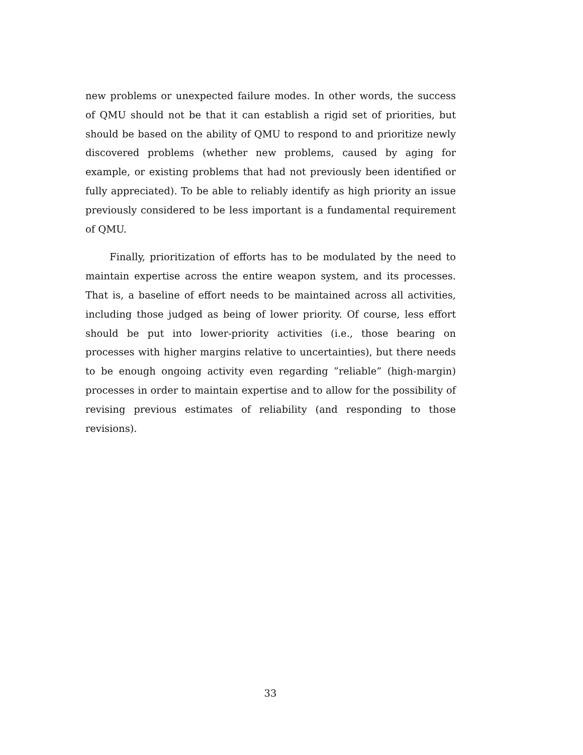new problems or unexpected failure modes. In other words, the success of QMU should not be that it can establish a rigid set of priorities, but should be based on the ability of QMU to respond to and prioritize newly discovered problems (whether new problems, caused by aging for example, or existing problems that had not previously been identified or fully appreciated). To be able to reliably identify as high priority an issue previously considered to be less important is a fundamental requirement of QMU.
Finally, prioritization of efforts has to be modulated by the need to maintain expertise across the entire weapon system, and its processes. That is, a baseline of effort needs to be maintained across all activities, including those judged as being of lower priority. Of course, less effort should be put into lower-priority activities (i.e., those bearing on processes with higher margins relative to uncertainties), but there needs to be enough ongoing activity even regarding ”reliable” (high-margin) processes in order to maintain expertise and to allow for the possibility of revising previous estimates of reliability (and responding to those revisions).
33